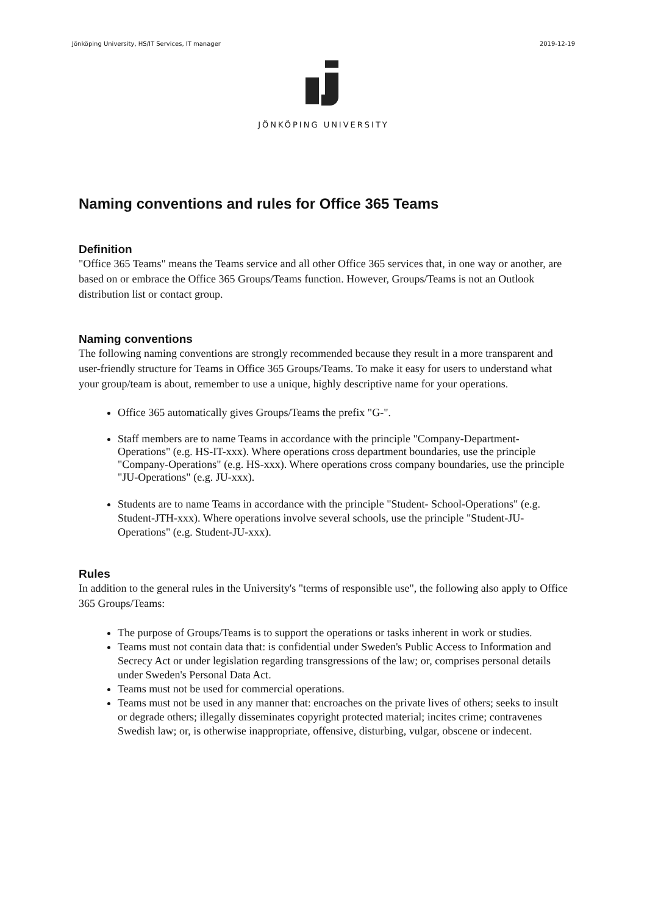Jönköping University, HS/IT Services, IT manager 2019-12-19
JÖNKÖPING UNIVERSITY
Naming conventions and rules for Office 365 Teams
Definition
"Office 365 Teams" means the Teams service and all other Office 365 services that, in one way or another, are based on or embrace the Office 365 Groups/Teams function. However, Groups/Teams is not an Outlook distribution list or contact group.
Naming conventions
The following naming conventions are strongly recommended because they result in a more transparent and user-friendly structure for Teams in Office 365 Groups/Teams. To make it easy for users to understand what your group/team is about, remember to use a unique, highly descriptive name for your operations.
Office 365 automatically gives Groups/Teams the prefix "G-".
Staff members are to name Teams in accordance with the principle "Company-Department-Operations" (e.g. HS-IT-xxx). Where operations cross department boundaries, use the principle "Company-Operations" (e.g. HS-xxx). Where operations cross company boundaries, use the principle "JU-Operations" (e.g. JU-xxx).
Students are to name Teams in accordance with the principle "Student- School-Operations" (e.g. Student-JTH-xxx). Where operations involve several schools, use the principle "Student-JU-Operations" (e.g. Student-JU-xxx).
Rules
In addition to the general rules in the University's "terms of responsible use", the following also apply to Office 365 Groups/Teams:
The purpose of Groups/Teams is to support the operations or tasks inherent in work or studies.
Teams must not contain data that: is confidential under Sweden's Public Access to Information and Secrecy Act or under legislation regarding transgressions of the law; or, comprises personal details under Sweden's Personal Data Act.
Teams must not be used for commercial operations.
Teams must not be used in any manner that: encroaches on the private lives of others; seeks to insult or degrade others; illegally disseminates copyright protected material; incites crime; contravenes Swedish law; or, is otherwise inappropriate, offensive, disturbing, vulgar, obscene or indecent.